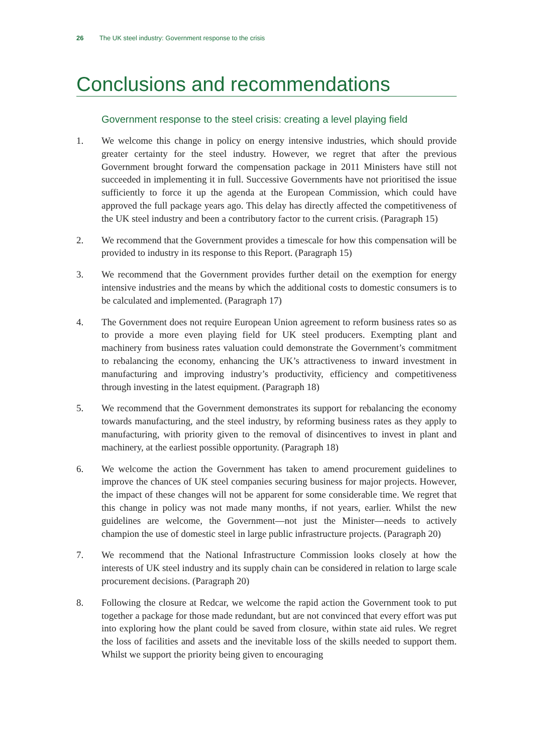26 The UK steel industry: Government response to the crisis
Conclusions and recommendations
Government response to the steel crisis: creating a level playing field
1. We welcome this change in policy on energy intensive industries, which should provide greater certainty for the steel industry. However, we regret that after the previous Government brought forward the compensation package in 2011 Ministers have still not succeeded in implementing it in full. Successive Governments have not prioritised the issue sufficiently to force it up the agenda at the European Commission, which could have approved the full package years ago. This delay has directly affected the competitiveness of the UK steel industry and been a contributory factor to the current crisis. (Paragraph 15)
2. We recommend that the Government provides a timescale for how this compensation will be provided to industry in its response to this Report. (Paragraph 15)
3. We recommend that the Government provides further detail on the exemption for energy intensive industries and the means by which the additional costs to domestic consumers is to be calculated and implemented. (Paragraph 17)
4. The Government does not require European Union agreement to reform business rates so as to provide a more even playing field for UK steel producers. Exempting plant and machinery from business rates valuation could demonstrate the Government’s commitment to rebalancing the economy, enhancing the UK’s attractiveness to inward investment in manufacturing and improving industry’s productivity, efficiency and competitiveness through investing in the latest equipment. (Paragraph 18)
5. We recommend that the Government demonstrates its support for rebalancing the economy towards manufacturing, and the steel industry, by reforming business rates as they apply to manufacturing, with priority given to the removal of disincentives to invest in plant and machinery, at the earliest possible opportunity. (Paragraph 18)
6. We welcome the action the Government has taken to amend procurement guidelines to improve the chances of UK steel companies securing business for major projects. However, the impact of these changes will not be apparent for some considerable time. We regret that this change in policy was not made many months, if not years, earlier. Whilst the new guidelines are welcome, the Government—not just the Minister—needs to actively champion the use of domestic steel in large public infrastructure projects. (Paragraph 20)
7. We recommend that the National Infrastructure Commission looks closely at how the interests of UK steel industry and its supply chain can be considered in relation to large scale procurement decisions. (Paragraph 20)
8. Following the closure at Redcar, we welcome the rapid action the Government took to put together a package for those made redundant, but are not convinced that every effort was put into exploring how the plant could be saved from closure, within state aid rules. We regret the loss of facilities and assets and the inevitable loss of the skills needed to support them. Whilst we support the priority being given to encouraging